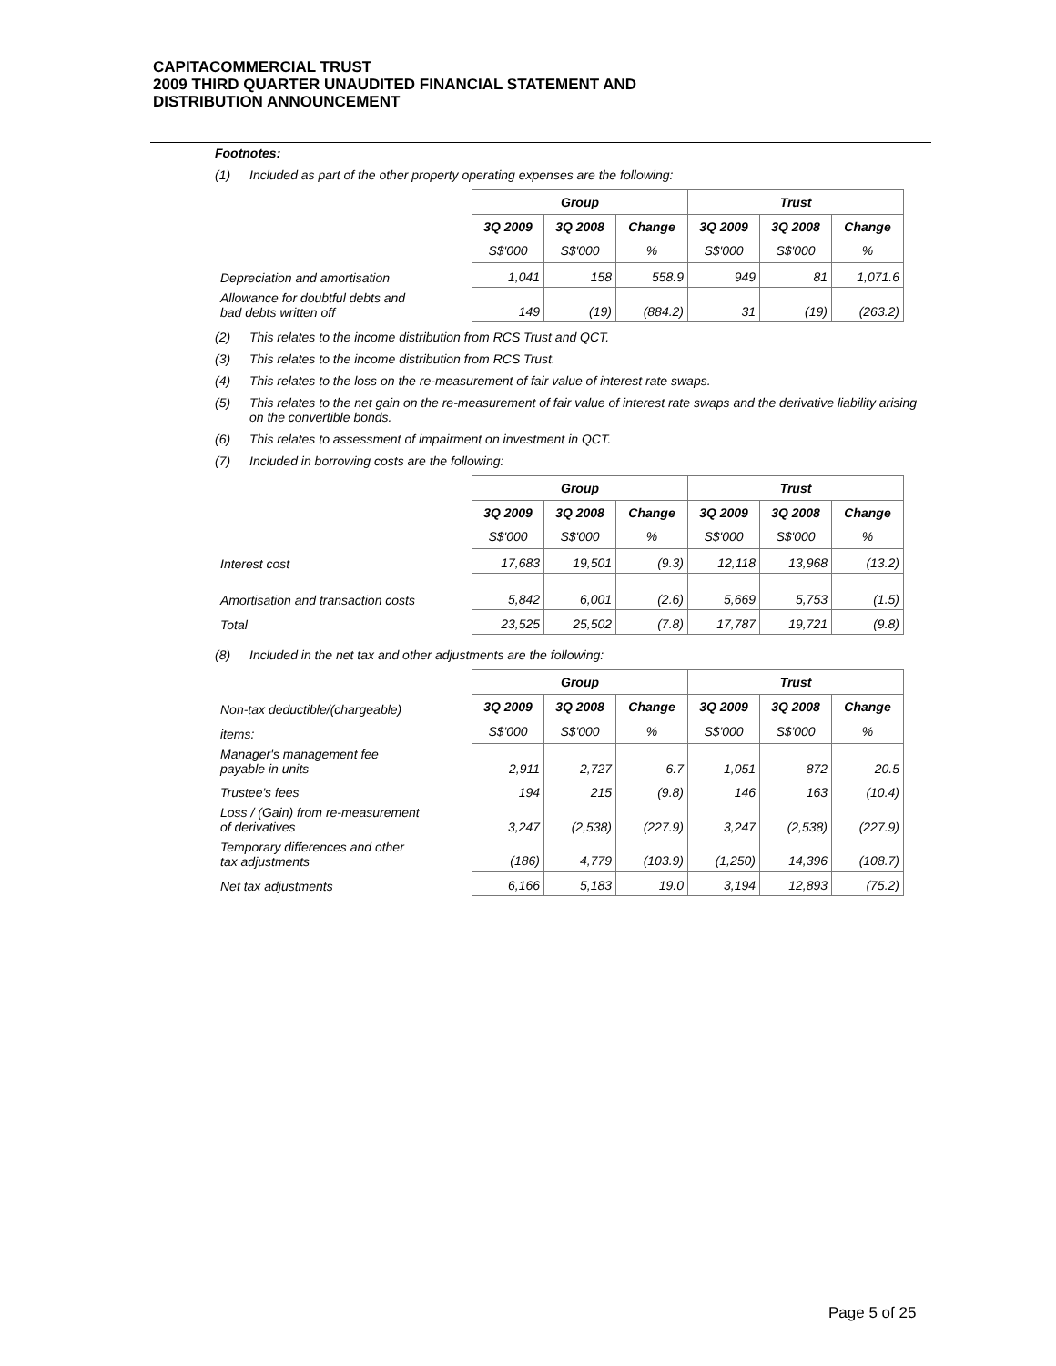CAPITACOMMERCIAL TRUST
2009 THIRD QUARTER UNAUDITED FINANCIAL STATEMENT AND
DISTRIBUTION ANNOUNCEMENT
Footnotes:
(1) Included as part of the other property operating expenses are the following:
| | Group | | | Trust | | |
| | 3Q 2009 | 3Q 2008 | Change | 3Q 2009 | 3Q 2008 | Change |
| | S$'000 | S$'000 | % | S$'000 | S$'000 | % |
| Depreciation and amortisation | 1,041 | 158 | 558.9 | 949 | 81 | 1,071.6 |
| Allowance for doubtful debts and bad debts written off | 149 | (19) | (884.2) | 31 | (19) | (263.2) |
(2) This relates to the income distribution from RCS Trust and QCT.
(3) This relates to the income distribution from RCS Trust.
(4) This relates to the loss on the re-measurement of fair value of interest rate swaps.
(5) This relates to the net gain on the re-measurement of fair value of interest rate swaps and the derivative liability arising on the convertible bonds.
(6) This relates to assessment of impairment on investment in QCT.
(7) Included in borrowing costs are the following:
| | Group | | | Trust | | |
| | 3Q 2009 | 3Q 2008 | Change | 3Q 2009 | 3Q 2008 | Change |
| | S$'000 | S$'000 | % | S$'000 | S$'000 | % |
| Interest cost | 17,683 | 19,501 | (9.3) | 12,118 | 13,968 | (13.2) |
| Amortisation and transaction costs | 5,842 | 6,001 | (2.6) | 5,669 | 5,753 | (1.5) |
| Total | 23,525 | 25,502 | (7.8) | 17,787 | 19,721 | (9.8) |
(8) Included in the net tax and other adjustments are the following:
| | Group | | | Trust | | |
| Non-tax deductible/(chargeable) | 3Q 2009 | 3Q 2008 | Change | 3Q 2009 | 3Q 2008 | Change |
| items: | S$'000 | S$'000 | % | S$'000 | S$'000 | % |
| Manager's management fee payable in units | 2,911 | 2,727 | 6.7 | 1,051 | 872 | 20.5 |
| Trustee's fees | 194 | 215 | (9.8) | 146 | 163 | (10.4) |
| Loss / (Gain) from re-measurement of derivatives | 3,247 | (2,538) | (227.9) | 3,247 | (2,538) | (227.9) |
| Temporary differences and other tax adjustments | (186) | 4,779 | (103.9) | (1,250) | 14,396 | (108.7) |
| Net tax adjustments | 6,166 | 5,183 | 19.0 | 3,194 | 12,893 | (75.2) |
Page 5 of 25